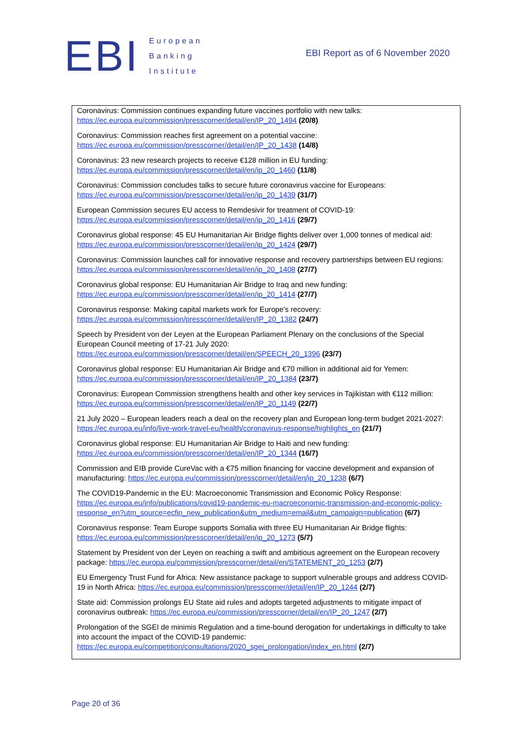EBI
European
Banking
Institute
EBI Report as of 6 November 2020
Coronavirus: Commission continues expanding future vaccines portfolio with new talks: https://ec.europa.eu/commission/presscorner/detail/en/IP_20_1494 (20/8)
Coronavirus: Commission reaches first agreement on a potential vaccine: https://ec.europa.eu/commission/presscorner/detail/en/IP_20_1438 (14/8)
Coronavirus: 23 new research projects to receive €128 million in EU funding: https://ec.europa.eu/commission/presscorner/detail/en/ip_20_1460 (11/8)
Coronavirus: Commission concludes talks to secure future coronavirus vaccine for Europeans: https://ec.europa.eu/commission/presscorner/detail/en/ip_20_1439 (31/7)
European Commission secures EU access to Remdesivir for treatment of COVID-19: https://ec.europa.eu/commission/presscorner/detail/en/ip_20_1416 (29/7)
Coronavirus global response: 45 EU Humanitarian Air Bridge flights deliver over 1,000 tonnes of medical aid: https://ec.europa.eu/commission/presscorner/detail/en/ip_20_1424 (29/7)
Coronavirus: Commission launches call for innovative response and recovery partnerships between EU regions: https://ec.europa.eu/commission/presscorner/detail/en/ip_20_1408 (27/7)
Coronavirus global response: EU Humanitarian Air Bridge to Iraq and new funding: https://ec.europa.eu/commission/presscorner/detail/en/ip_20_1414 (27/7)
Coronavirus response: Making capital markets work for Europe's recovery: https://ec.europa.eu/commission/presscorner/detail/en/IP_20_1382 (24/7)
Speech by President von der Leyen at the European Parliament Plenary on the conclusions of the Special European Council meeting of 17-21 July 2020: https://ec.europa.eu/commission/presscorner/detail/en/SPEECH_20_1396 (23/7)
Coronavirus global response: EU Humanitarian Air Bridge and €70 million in additional aid for Yemen: https://ec.europa.eu/commission/presscorner/detail/en/IP_20_1384 (23/7)
Coronavirus: European Commission strengthens health and other key services in Tajikistan with €112 million: https://ec.europa.eu/commission/presscorner/detail/en/IP_20_1149 (22/7)
21 July 2020 – European leaders reach a deal on the recovery plan and European long-term budget 2021-2027: https://ec.europa.eu/info/live-work-travel-eu/health/coronavirus-response/highlights_en (21/7)
Coronavirus global response: EU Humanitarian Air Bridge to Haiti and new funding: https://ec.europa.eu/commission/presscorner/detail/en/IP_20_1344 (16/7)
Commission and EIB provide CureVac with a €75 million financing for vaccine development and expansion of manufacturing: https://ec.europa.eu/commission/presscorner/detail/en/ip_20_1238 (6/7)
The COVID19-Pandemic in the EU: Macroeconomic Transmission and Economic Policy Response: https://ec.europa.eu/info/publications/covid19-pandemic-eu-macroeconomic-transmission-and-economic-policy-response_en?utm_source=ecfin_new_publication&utm_medium=email&utm_campaign=publication (6/7)
Coronavirus response: Team Europe supports Somalia with three EU Humanitarian Air Bridge flights: https://ec.europa.eu/commission/presscorner/detail/en/ip_20_1273 (5/7)
Statement by President von der Leyen on reaching a swift and ambitious agreement on the European recovery package: https://ec.europa.eu/commission/presscorner/detail/en/STATEMENT_20_1253 (2/7)
EU Emergency Trust Fund for Africa: New assistance package to support vulnerable groups and address COVID-19 in North Africa: https://ec.europa.eu/commission/presscorner/detail/en/IP_20_1244 (2/7)
State aid: Commission prolongs EU State aid rules and adopts targeted adjustments to mitigate impact of coronavirus outbreak: https://ec.europa.eu/commission/presscorner/detail/en/IP_20_1247 (2/7)
Prolongation of the SGEI de minimis Regulation and a time-bound derogation for undertakings in difficulty to take into account the impact of the COVID-19 pandemic: https://ec.europa.eu/competition/consultations/2020_sgei_prolongation/index_en.html (2/7)
Page 20 of 36